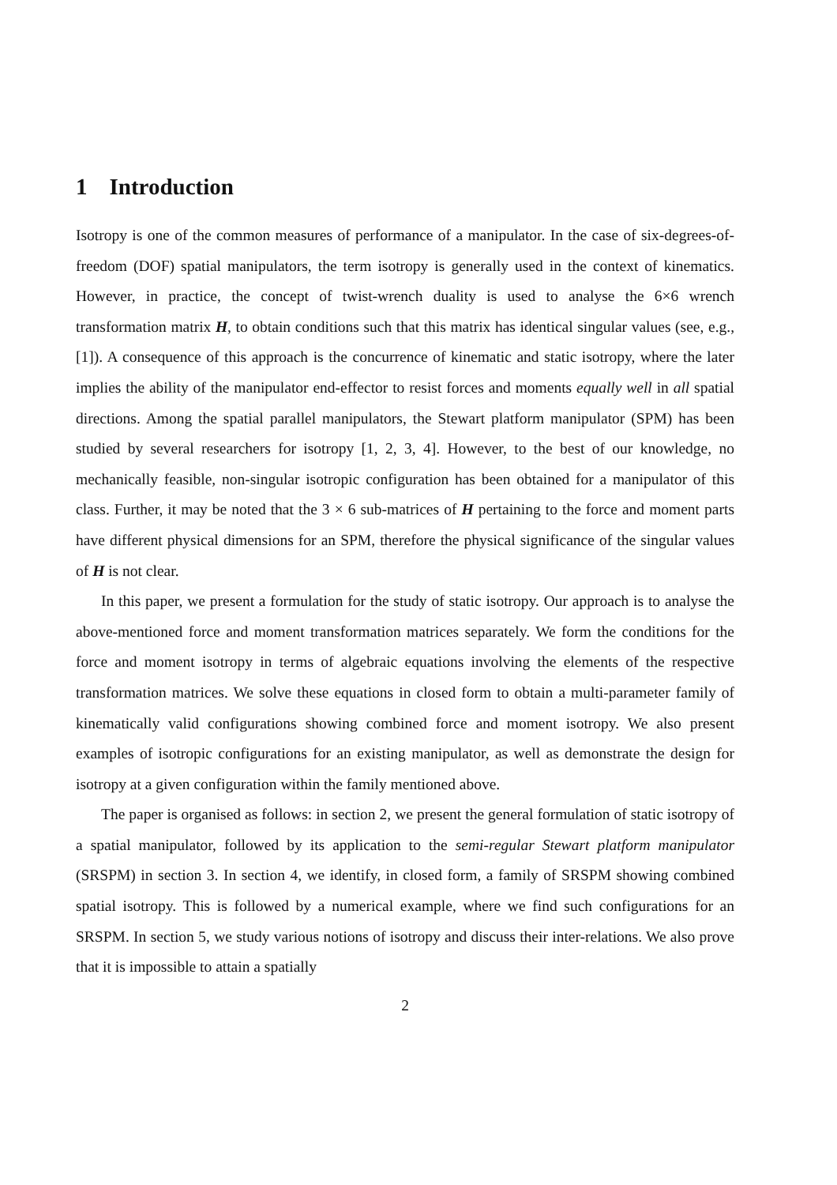1 Introduction
Isotropy is one of the common measures of performance of a manipulator. In the case of six-degrees-of-freedom (DOF) spatial manipulators, the term isotropy is generally used in the context of kinematics. However, in practice, the concept of twist-wrench duality is used to analyse the 6×6 wrench transformation matrix H, to obtain conditions such that this matrix has identical singular values (see, e.g., [1]). A consequence of this approach is the concurrence of kinematic and static isotropy, where the later implies the ability of the manipulator end-effector to resist forces and moments equally well in all spatial directions. Among the spatial parallel manipulators, the Stewart platform manipulator (SPM) has been studied by several researchers for isotropy [1, 2, 3, 4]. However, to the best of our knowledge, no mechanically feasible, non-singular isotropic configuration has been obtained for a manipulator of this class. Further, it may be noted that the 3 × 6 sub-matrices of H pertaining to the force and moment parts have different physical dimensions for an SPM, therefore the physical significance of the singular values of H is not clear.
In this paper, we present a formulation for the study of static isotropy. Our approach is to analyse the above-mentioned force and moment transformation matrices separately. We form the conditions for the force and moment isotropy in terms of algebraic equations involving the elements of the respective transformation matrices. We solve these equations in closed form to obtain a multi-parameter family of kinematically valid configurations showing combined force and moment isotropy. We also present examples of isotropic configurations for an existing manipulator, as well as demonstrate the design for isotropy at a given configuration within the family mentioned above.
The paper is organised as follows: in section 2, we present the general formulation of static isotropy of a spatial manipulator, followed by its application to the semi-regular Stewart platform manipulator (SRSPM) in section 3. In section 4, we identify, in closed form, a family of SRSPM showing combined spatial isotropy. This is followed by a numerical example, where we find such configurations for an SRSPM. In section 5, we study various notions of isotropy and discuss their inter-relations. We also prove that it is impossible to attain a spatially
2